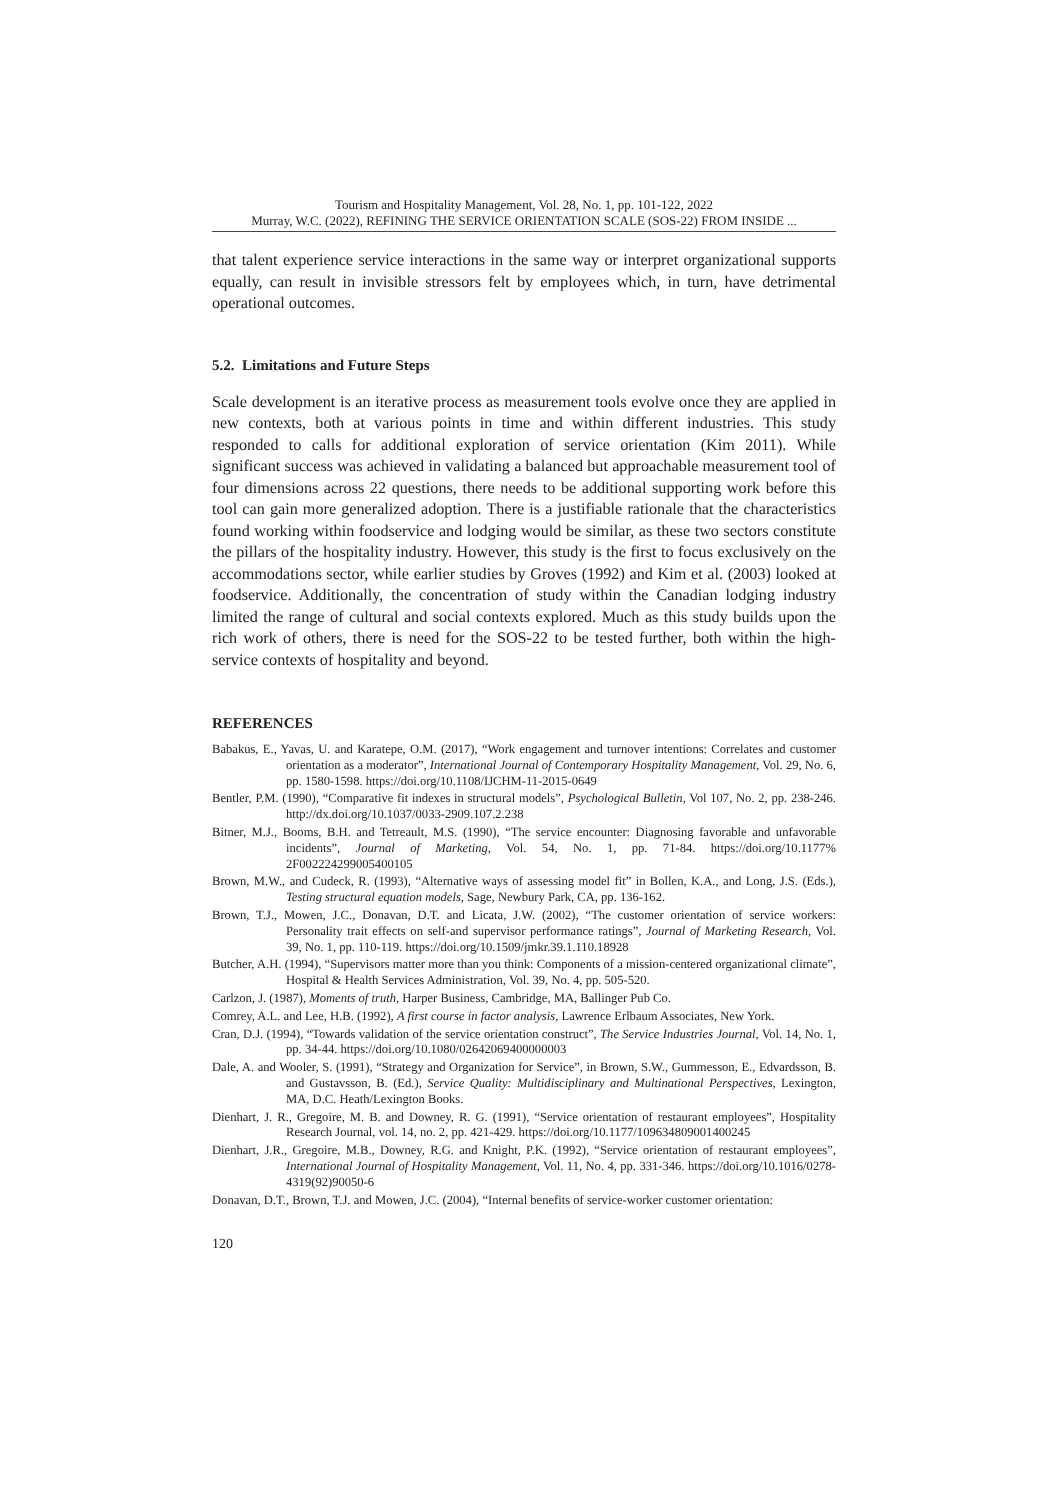Tourism and Hospitality Management, Vol. 28, No. 1, pp. 101-122, 2022
Murray, W.C. (2022), REFINING THE SERVICE ORIENTATION SCALE (SOS-22) FROM INSIDE ...
that talent experience service interactions in the same way or interpret organizational supports equally, can result in invisible stressors felt by employees which, in turn, have detrimental operational outcomes.
5.2. Limitations and Future Steps
Scale development is an iterative process as measurement tools evolve once they are applied in new contexts, both at various points in time and within different industries. This study responded to calls for additional exploration of service orientation (Kim 2011). While significant success was achieved in validating a balanced but approachable measurement tool of four dimensions across 22 questions, there needs to be additional supporting work before this tool can gain more generalized adoption. There is a justifiable rationale that the characteristics found working within foodservice and lodging would be similar, as these two sectors constitute the pillars of the hospitality industry. However, this study is the first to focus exclusively on the accommodations sector, while earlier studies by Groves (1992) and Kim et al. (2003) looked at foodservice. Additionally, the concentration of study within the Canadian lodging industry limited the range of cultural and social contexts explored. Much as this study builds upon the rich work of others, there is need for the SOS-22 to be tested further, both within the high-service contexts of hospitality and beyond.
REFERENCES
Babakus, E., Yavas, U. and Karatepe, O.M. (2017), “Work engagement and turnover intentions: Correlates and customer orientation as a moderator”, International Journal of Contemporary Hospitality Management, Vol. 29, No. 6, pp. 1580-1598. https://doi.org/10.1108/IJCHM-11-2015-0649
Bentler, P.M. (1990), “Comparative fit indexes in structural models”, Psychological Bulletin, Vol 107, No. 2, pp. 238-246. http://dx.doi.org/10.1037/0033-2909.107.2.238
Bitner, M.J., Booms, B.H. and Tetreault, M.S. (1990), “The service encounter: Diagnosing favorable and unfavorable incidents”, Journal of Marketing, Vol. 54, No. 1, pp. 71-84. https://doi.org/10.1177% 2F002224299005400105
Brown, M.W., and Cudeck, R. (1993), “Alternative ways of assessing model fit” in Bollen, K.A., and Long, J.S. (Eds.), Testing structural equation models, Sage, Newbury Park, CA, pp. 136-162.
Brown, T.J., Mowen, J.C., Donavan, D.T. and Licata, J.W. (2002), “The customer orientation of service workers: Personality trait effects on self-and supervisor performance ratings”, Journal of Marketing Research, Vol. 39, No. 1, pp. 110-119. https://doi.org/10.1509/jmkr.39.1.110.18928
Butcher, A.H. (1994), “Supervisors matter more than you think: Components of a mission-centered organizational climate”, Hospital & Health Services Administration, Vol. 39, No. 4, pp. 505-520.
Carlzon, J. (1987), Moments of truth, Harper Business, Cambridge, MA, Ballinger Pub Co.
Comrey, A.L. and Lee, H.B. (1992), A first course in factor analysis, Lawrence Erlbaum Associates, New York.
Cran, D.J. (1994), “Towards validation of the service orientation construct”, The Service Industries Journal, Vol. 14, No. 1, pp. 34-44. https://doi.org/10.1080/02642069400000003
Dale, A. and Wooler, S. (1991), “Strategy and Organization for Service”, in Brown, S.W., Gummesson, E., Edvardsson, B. and Gustavsson, B. (Ed.), Service Quality: Multidisciplinary and Multinational Perspectives, Lexington, MA, D.C. Heath/Lexington Books.
Dienhart, J. R., Gregoire, M. B. and Downey, R. G. (1991), “Service orientation of restaurant employees”, Hospitality Research Journal, vol. 14, no. 2, pp. 421-429. https://doi.org/10.1177/109634809001400245
Dienhart, J.R., Gregoire, M.B., Downey, R.G. and Knight, P.K. (1992), “Service orientation of restaurant employees”, International Journal of Hospitality Management, Vol. 11, No. 4, pp. 331-346. https://doi.org/10.1016/0278-4319(92)90050-6
Donavan, D.T., Brown, T.J. and Mowen, J.C. (2004), “Internal benefits of service-worker customer orientation:
120